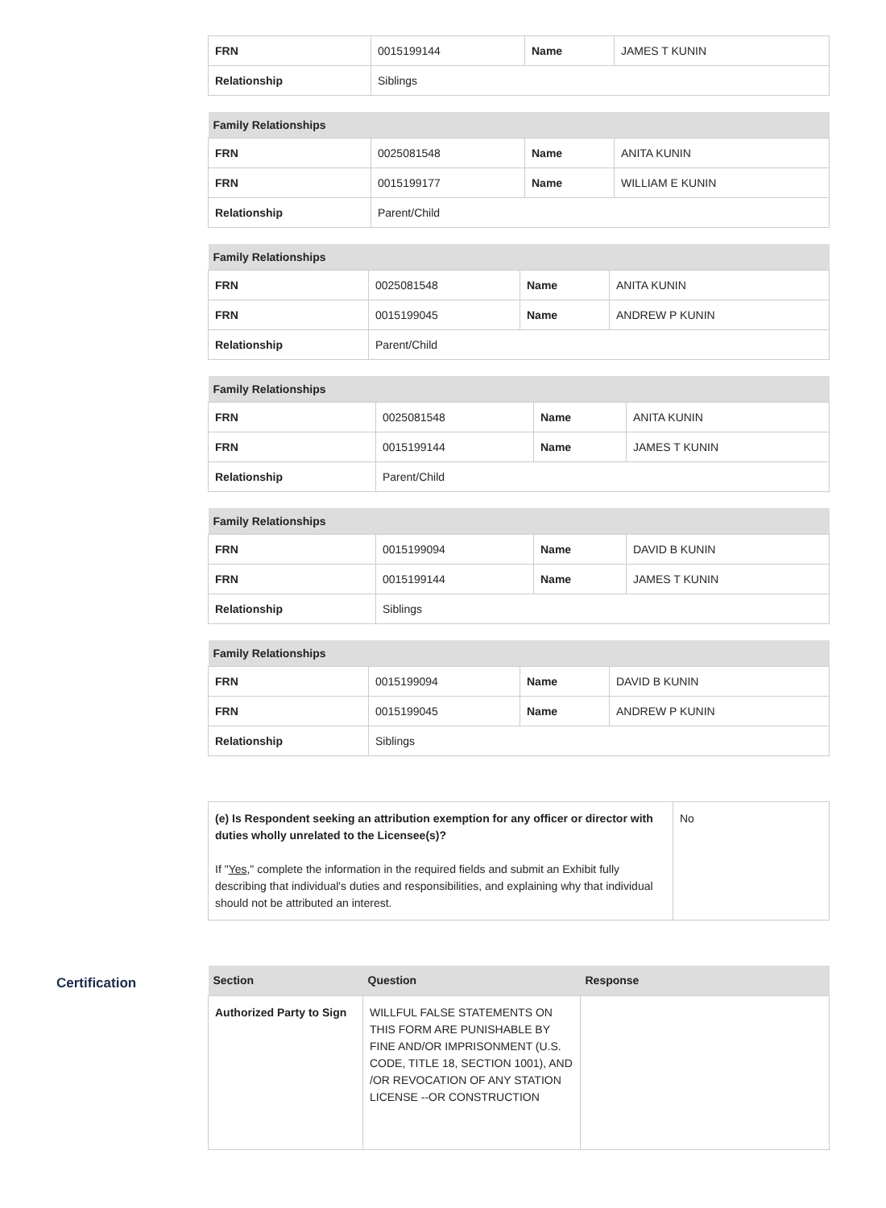| FRN | 0015199144 | Name | JAMES T KUNIN |
| Relationship | Siblings | | |
| Family Relationships | | | |
| --- | --- | --- | --- |
| FRN | 0025081548 | Name | ANITA KUNIN |
| FRN | 0015199177 | Name | WILLIAM E KUNIN |
| Relationship | Parent/Child | | |
| Family Relationships | | | |
| --- | --- | --- | --- |
| FRN | 0025081548 | Name | ANITA KUNIN |
| FRN | 0015199045 | Name | ANDREW P KUNIN |
| Relationship | Parent/Child | | |
| Family Relationships | | | |
| --- | --- | --- | --- |
| FRN | 0025081548 | Name | ANITA KUNIN |
| FRN | 0015199144 | Name | JAMES T KUNIN |
| Relationship | Parent/Child | | |
| Family Relationships | | | |
| --- | --- | --- | --- |
| FRN | 0015199094 | Name | DAVID B KUNIN |
| FRN | 0015199144 | Name | JAMES T KUNIN |
| Relationship | Siblings | | |
| Family Relationships | | | |
| --- | --- | --- | --- |
| FRN | 0015199094 | Name | DAVID B KUNIN |
| FRN | 0015199045 | Name | ANDREW P KUNIN |
| Relationship | Siblings | | |
| (e) Is Respondent seeking an attribution exemption for any officer or director with duties wholly unrelated to the Licensee(s)? If " Yes ," complete the information in the required fields and submit an Exhibit fully describing that individual's duties and responsibilities, and explaining why that individual should not be attributed an interest. | No |
Certification
| Section | Question | Response |
| --- | --- | --- |
| Authorized Party to Sign | WILLFUL FALSE STATEMENTS ON THIS FORM ARE PUNISHABLE BY FINE AND/OR IMPRISONMENT (U.S. CODE, TITLE 18, SECTION 1001), AND /OR REVOCATION OF ANY STATION LICENSE --OR CONSTRUCTION | |